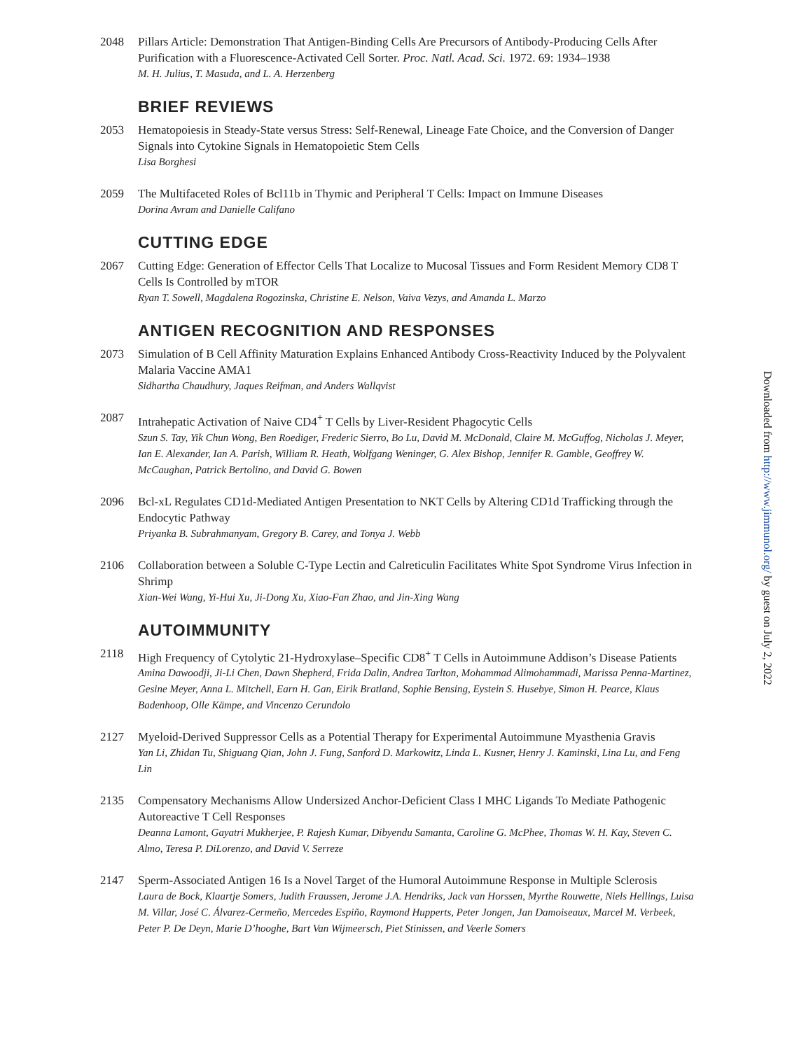2048 Pillars Article: Demonstration That Antigen-Binding Cells Are Precursors of Antibody-Producing Cells After Purification with a Fluorescence-Activated Cell Sorter. Proc. Natl. Acad. Sci. 1972. 69: 1934–1938
M. H. Julius, T. Masuda, and L. A. Herzenberg
BRIEF REVIEWS
2053 Hematopoiesis in Steady-State versus Stress: Self-Renewal, Lineage Fate Choice, and the Conversion of Danger Signals into Cytokine Signals in Hematopoietic Stem Cells
Lisa Borghesi
2059 The Multifaceted Roles of Bcl11b in Thymic and Peripheral T Cells: Impact on Immune Diseases
Dorina Avram and Danielle Califano
CUTTING EDGE
2067 Cutting Edge: Generation of Effector Cells That Localize to Mucosal Tissues and Form Resident Memory CD8 T Cells Is Controlled by mTOR
Ryan T. Sowell, Magdalena Rogozinska, Christine E. Nelson, Vaiva Vezys, and Amanda L. Marzo
ANTIGEN RECOGNITION AND RESPONSES
2073 Simulation of B Cell Affinity Maturation Explains Enhanced Antibody Cross-Reactivity Induced by the Polyvalent Malaria Vaccine AMA1
Sidhartha Chaudhury, Jaques Reifman, and Anders Wallqvist
2087 Intrahepatic Activation of Naive CD4<sup>+</sup> T Cells by Liver-Resident Phagocytic Cells
Szun S. Tay, Yik Chun Wong, Ben Roediger, Frederic Sierro, Bo Lu, David M. McDonald, Claire M. McGuffog, Nicholas J. Meyer, Ian E. Alexander, Ian A. Parish, William R. Heath, Wolfgang Weninger, G. Alex Bishop, Jennifer R. Gamble, Geoffrey W. McCaughan, Patrick Bertolino, and David G. Bowen
2096 Bcl-xL Regulates CD1d-Mediated Antigen Presentation to NKT Cells by Altering CD1d Trafficking through the Endocytic Pathway
Priyanka B. Subrahmanyam, Gregory B. Carey, and Tonya J. Webb
2106 Collaboration between a Soluble C-Type Lectin and Calreticulin Facilitates White Spot Syndrome Virus Infection in Shrimp
Xian-Wei Wang, Yi-Hui Xu, Ji-Dong Xu, Xiao-Fan Zhao, and Jin-Xing Wang
AUTOIMMUNITY
2118 High Frequency of Cytolytic 21-Hydroxylase–Specific CD8<sup>+</sup> T Cells in Autoimmune Addison’s Disease Patients
Amina Dawoodji, Ji-Li Chen, Dawn Shepherd, Frida Dalin, Andrea Tarlton, Mohammad Alimohammadi, Marissa Penna-Martinez, Gesine Meyer, Anna L. Mitchell, Earn H. Gan, Eirik Bratland, Sophie Bensing, Eystein S. Husebye, Simon H. Pearce, Klaus Badenhoop, Olle Kämpe, and Vincenzo Cerundolo
2127 Myeloid-Derived Suppressor Cells as a Potential Therapy for Experimental Autoimmune Myasthenia Gravis
Yan Li, Zhidan Tu, Shiguang Qian, John J. Fung, Sanford D. Markowitz, Linda L. Kusner, Henry J. Kaminski, Lina Lu, and Feng Lin
2135 Compensatory Mechanisms Allow Undersized Anchor-Deficient Class I MHC Ligands To Mediate Pathogenic Autoreactive T Cell Responses
Deanna Lamont, Gayatri Mukherjee, P. Rajesh Kumar, Dibyendu Samanta, Caroline G. McPhee, Thomas W. H. Kay, Steven C. Almo, Teresa P. DiLorenzo, and David V. Serreze
2147 Sperm-Associated Antigen 16 Is a Novel Target of the Humoral Autoimmune Response in Multiple Sclerosis
Laura de Bock, Klaartje Somers, Judith Fraussen, Jerome J.A. Hendriks, Jack van Horssen, Myrthe Rouwette, Niels Hellings, Luisa M. Villar, José C. Álvarez-Cermeño, Mercedes Espiño, Raymond Hupperts, Peter Jongen, Jan Damoiseaux, Marcel M. Verbeek, Peter P. De Deyn, Marie D’hooghe, Bart Van Wijmeersch, Piet Stinissen, and Veerle Somers
Downloaded from http://www.jimmunol.org/ by guest on July 2, 2022